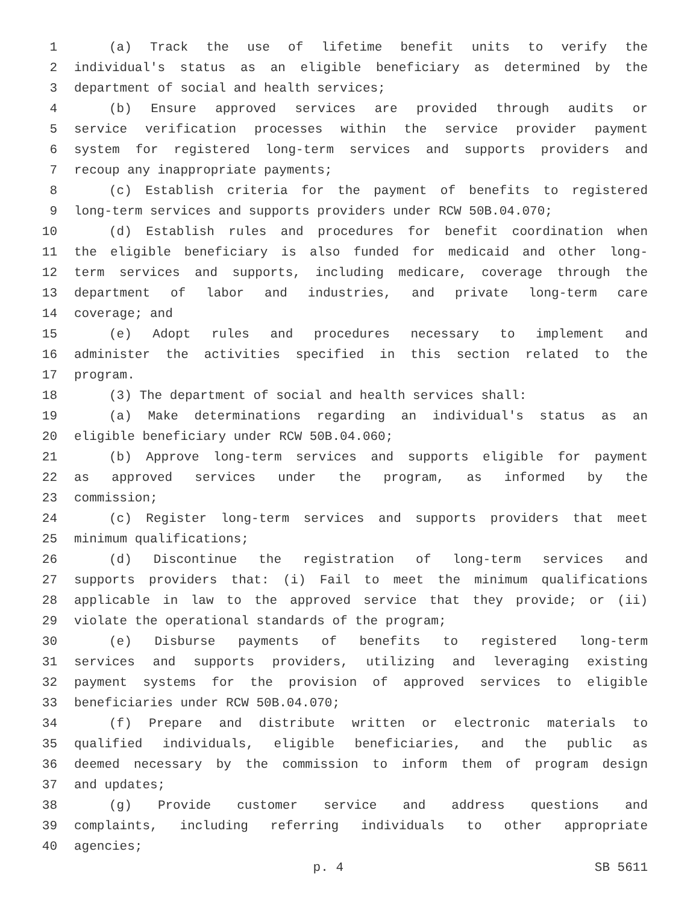1 (a) Track the use of lifetime benefit units to verify the
2 individual's status as an eligible beneficiary as determined by the
3 department of social and health services;
4 (b) Ensure approved services are provided through audits or
5 service verification processes within the service provider payment
6 system for registered long-term services and supports providers and
7 recoup any inappropriate payments;
8 (c) Establish criteria for the payment of benefits to registered
9 long-term services and supports providers under RCW 50B.04.070;
10 (d) Establish rules and procedures for benefit coordination when
11 the eligible beneficiary is also funded for medicaid and other long-
12 term services and supports, including medicare, coverage through the
13 department of labor and industries, and private long-term care
14 coverage; and
15 (e) Adopt rules and procedures necessary to implement and
16 administer the activities specified in this section related to the
17 program.
18 (3) The department of social and health services shall:
19 (a) Make determinations regarding an individual's status as an
20 eligible beneficiary under RCW 50B.04.060;
21 (b) Approve long-term services and supports eligible for payment
22 as approved services under the program, as informed by the
23 commission;
24 (c) Register long-term services and supports providers that meet
25 minimum qualifications;
26 (d) Discontinue the registration of long-term services and
27 supports providers that: (i) Fail to meet the minimum qualifications
28 applicable in law to the approved service that they provide; or (ii)
29 violate the operational standards of the program;
30 (e) Disburse payments of benefits to registered long-term
31 services and supports providers, utilizing and leveraging existing
32 payment systems for the provision of approved services to eligible
33 beneficiaries under RCW 50B.04.070;
34 (f) Prepare and distribute written or electronic materials to
35 qualified individuals, eligible beneficiaries, and the public as
36 deemed necessary by the commission to inform them of program design
37 and updates;
38 (g) Provide customer service and address questions and
39 complaints, including referring individuals to other appropriate
40 agencies;
p. 4 SB 5611